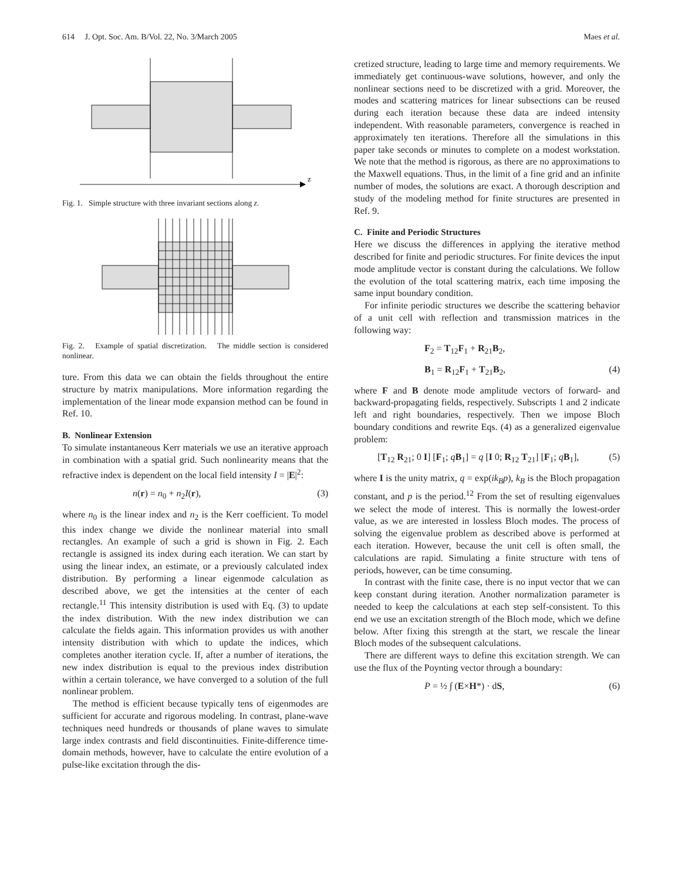614 J. Opt. Soc. Am. B/Vol. 22, No. 3/March 2005 Maes et al.
z
Fig. 1. Simple structure with three invariant sections along z.
Fig. 2. Example of spatial discretization. The middle section is considered nonlinear.
ture. From this data we can obtain the fields throughout the entire structure by matrix manipulations. More information regarding the implementation of the linear mode expansion method can be found in Ref. 10.
B. Nonlinear Extension
To simulate instantaneous Kerr materials we use an iterative approach in combination with a spatial grid. Such nonlinearity means that the refractive index is dependent on the local field intensity I = |E|<sup>2</sup>:
n(r) = n<sub>0</sub> + n<sub>2</sub>I(r), (3)
where n<sub>0</sub> is the linear index and n<sub>2</sub> is the Kerr coefficient. To model this index change we divide the nonlinear material into small rectangles. An example of such a grid is shown in Fig. 2. Each rectangle is assigned its index during each iteration. We can start by using the linear index, an estimate, or a previously calculated index distribution. By performing a linear eigenmode calculation as described above, we get the intensities at the center of each rectangle.<sup>11</sup> This intensity distribution is used with Eq. (3) to update the index distribution. With the new index distribution we can calculate the fields again. This information provides us with another intensity distribution with which to update the indices, which completes another iteration cycle. If, after a number of iterations, the new index distribution is equal to the previous index distribution within a certain tolerance, we have converged to a solution of the full nonlinear problem.
The method is efficient because typically tens of eigenmodes are sufficient for accurate and rigorous modeling. In contrast, plane-wave techniques need hundreds or thousands of plane waves to simulate large index contrasts and field discontinuities. Finite-difference time-domain methods, however, have to calculate the entire evolution of a pulse-like excitation through the dis-
cretized structure, leading to large time and memory requirements. We immediately get continuous-wave solutions, however, and only the nonlinear sections need to be discretized with a grid. Moreover, the modes and scattering matrices for linear subsections can be reused during each iteration because these data are indeed intensity independent. With reasonable parameters, convergence is reached in approximately ten iterations. Therefore all the simulations in this paper take seconds or minutes to complete on a modest workstation. We note that the method is rigorous, as there are no approximations to the Maxwell equations. Thus, in the limit of a fine grid and an infinite number of modes, the solutions are exact. A thorough description and study of the modeling method for finite structures are presented in Ref. 9.
C. Finite and Periodic Structures
Here we discuss the differences in applying the iterative method described for finite and periodic structures. For finite devices the input mode amplitude vector is constant during the calculations. We follow the evolution of the total scattering matrix, each time imposing the same input boundary condition.
For infinite periodic structures we describe the scattering behavior of a unit cell with reflection and transmission matrices in the following way:
F<sub>2</sub> = T<sub>12</sub>F<sub>1</sub> + R<sub>21</sub>B<sub>2</sub>,
B<sub>1</sub> = R<sub>12</sub>F<sub>1</sub> + T<sub>21</sub>B<sub>2</sub>, (4)
where F and B denote mode amplitude vectors of forward- and backward-propagating fields, respectively. Subscripts 1 and 2 indicate left and right boundaries, respectively. Then we impose Bloch boundary conditions and rewrite Eqs. (4) as a generalized eigenvalue problem:
[T<sub>12</sub> R<sub>21</sub>; 0 I] [F<sub>1</sub>; qB<sub>1</sub>] = q [I 0; R<sub>12</sub> T<sub>21</sub>] [F<sub>1</sub>; qB<sub>1</sub>], (5)
where I is the unity matrix, q = exp(ik<sub>B</sub>p), k<sub>B</sub> is the Bloch propagation constant, and p is the period.<sup>12</sup> From the set of resulting eigenvalues we select the mode of interest. This is normally the lowest-order value, as we are interested in lossless Bloch modes. The process of solving the eigenvalue problem as described above is performed at each iteration. However, because the unit cell is often small, the calculations are rapid. Simulating a finite structure with tens of periods, however, can be time consuming.
In contrast with the finite case, there is no input vector that we can keep constant during iteration. Another normalization parameter is needed to keep the calculations at each step self-consistent. To this end we use an excitation strength of the Bloch mode, which we define below. After fixing this strength at the start, we rescale the linear Bloch modes of the subsequent calculations.
There are different ways to define this excitation strength. We can use the flux of the Poynting vector through a boundary:
P = ½ ∫ (E×H*) · dS, (6)